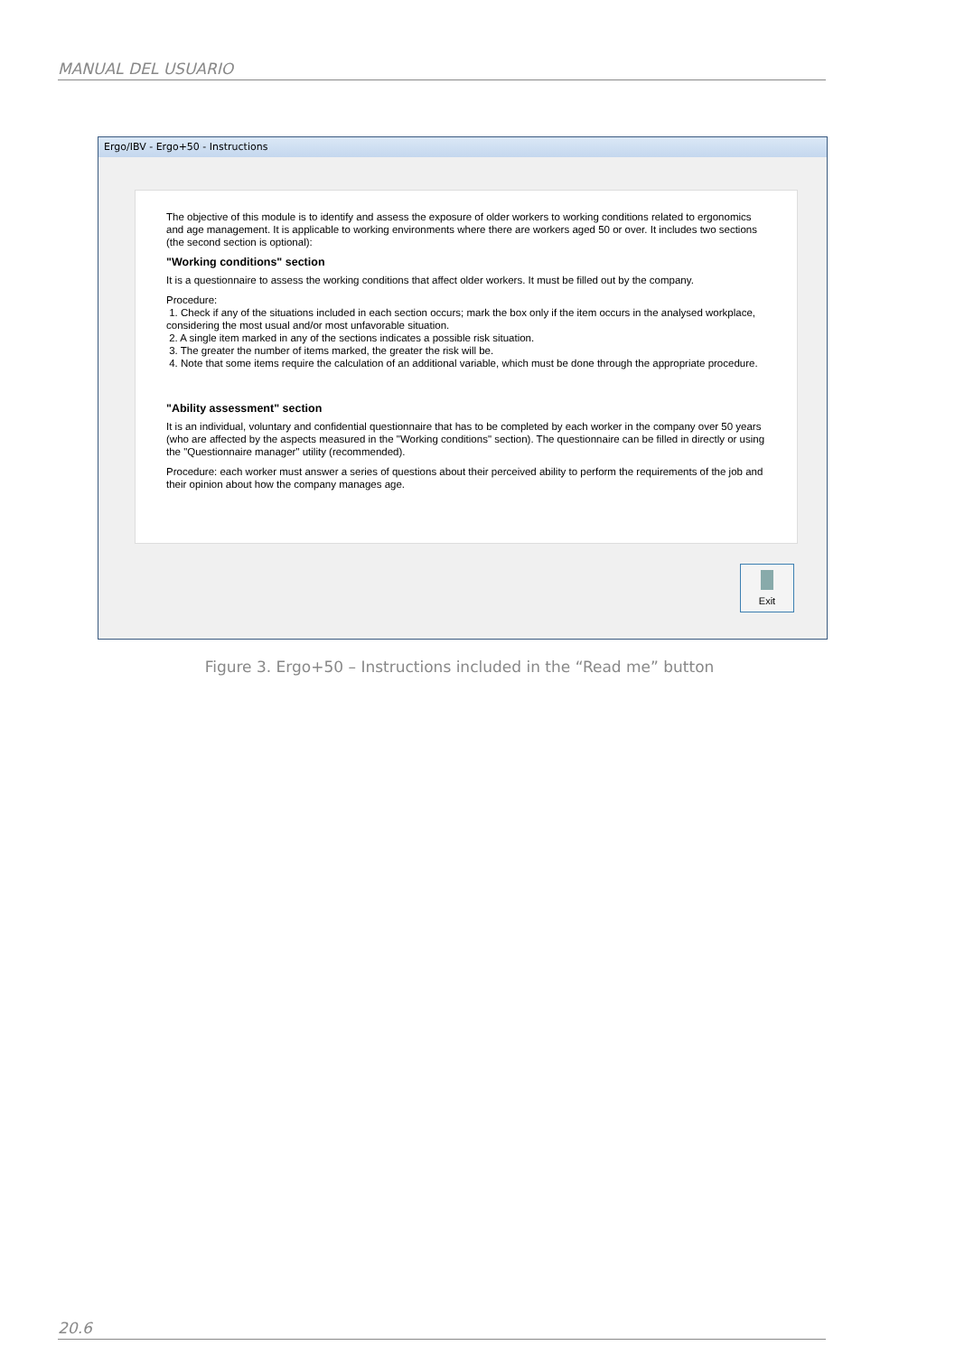MANUAL DEL USUARIO
Ergo/IBV - Ergo+50 - Instructions
The objective of this module is to identify and assess the exposure of older workers to working conditions related to ergonomics and age management. It is applicable to working environments where there are workers aged 50 or over. It includes two sections (the second section is optional):
"Working conditions" section
It is a questionnaire to assess the working conditions that affect older workers. It must be filled out by the company.
Procedure:
1. Check if any of the situations included in each section occurs; mark the box only if the item occurs in the analysed workplace, considering the most usual and/or most unfavorable situation.
2. A single item marked in any of the sections indicates a possible risk situation.
3. The greater the number of items marked, the greater the risk will be.
4. Note that some items require the calculation of an additional variable, which must be done through the appropriate procedure.
"Ability assessment" section
It is an individual, voluntary and confidential questionnaire that has to be completed by each worker in the company over 50 years (who are affected by the aspects measured in the "Working conditions" section). The questionnaire can be filled in directly or using the "Questionnaire manager" utility (recommended).
Procedure: each worker must answer a series of questions about their perceived ability to perform the requirements of the job and their opinion about how the company manages age.
Exit
Figure 3. Ergo+50 – Instructions included in the “Read me” button
20.6